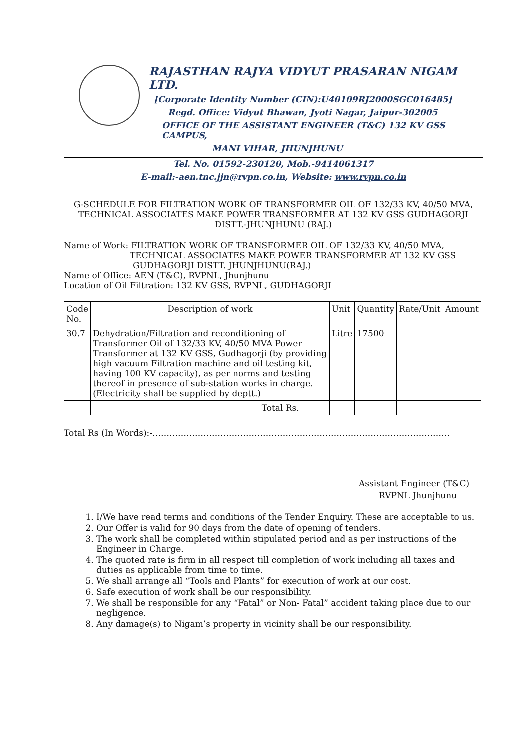RAJASTHAN RAJYA VIDYUT PRASARAN NIGAM LTD.
[Corporate Identity Number (CIN):U40109RJ2000SGC016485]
Regd. Office: Vidyut Bhawan, Jyoti Nagar, Jaipur-302005
OFFICE OF THE ASSISTANT ENGINEER (T&C) 132 KV GSS CAMPUS,
MANI VIHAR, JHUNJHUNU
Tel. No. 01592-230120, Mob.-9414061317
E-mail:-aen.tnc.jjn@rvpn.co.in, Website: www.rvpn.co.in
G-SCHEDULE FOR FILTRATION WORK OF TRANSFORMER OIL OF 132/33 KV, 40/50 MVA, TECHNICAL ASSOCIATES MAKE POWER TRANSFORMER AT 132 KV GSS GUDHAGORJI DISTT.-JHUNJHUNU (RAJ.)
Name of Work: FILTRATION WORK OF TRANSFORMER OIL OF 132/33 KV, 40/50 MVA,
TECHNICAL ASSOCIATES MAKE POWER TRANSFORMER AT 132 KV GSS
GUDHAGORJI DISTT. JHUNJHUNU(RAJ.)
Name of Office: AEN (T&C), RVPNL, Jhunjhunu
Location of Oil Filtration: 132 KV GSS, RVPNL, GUDHAGORJI
| Code No. | Description of work | Unit | Quantity | Rate/Unit | Amount |
| --- | --- | --- | --- | --- | --- |
| 30.7 | Dehydration/Filtration and reconditioning of Transformer Oil of 132/33 KV, 40/50 MVA Power Transformer at 132 KV GSS, Gudhagorji (by providing high vacuum Filtration machine and oil testing kit, having 100 KV capacity), as per norms and testing thereof in presence of sub-station works in charge. (Electricity shall be supplied by deptt.) | Litre | 17500 | | |
| | Total Rs. | | | | |
Total Rs (In Words):-……………………………………………………………………………………………
Assistant Engineer (T&C)
RVPNL Jhunjhunu
1. I/We have read terms and conditions of the Tender Enquiry. These are acceptable to us.
2. Our Offer is valid for 90 days from the date of opening of tenders.
3. The work shall be completed within stipulated period and as per instructions of the Engineer in Charge.
4. The quoted rate is firm in all respect till completion of work including all taxes and duties as applicable from time to time.
5. We shall arrange all “Tools and Plants” for execution of work at our cost.
6. Safe execution of work shall be our responsibility.
7. We shall be responsible for any “Fatal” or Non- Fatal” accident taking place due to our negligence.
8. Any damage(s) to Nigam’s property in vicinity shall be our responsibility.